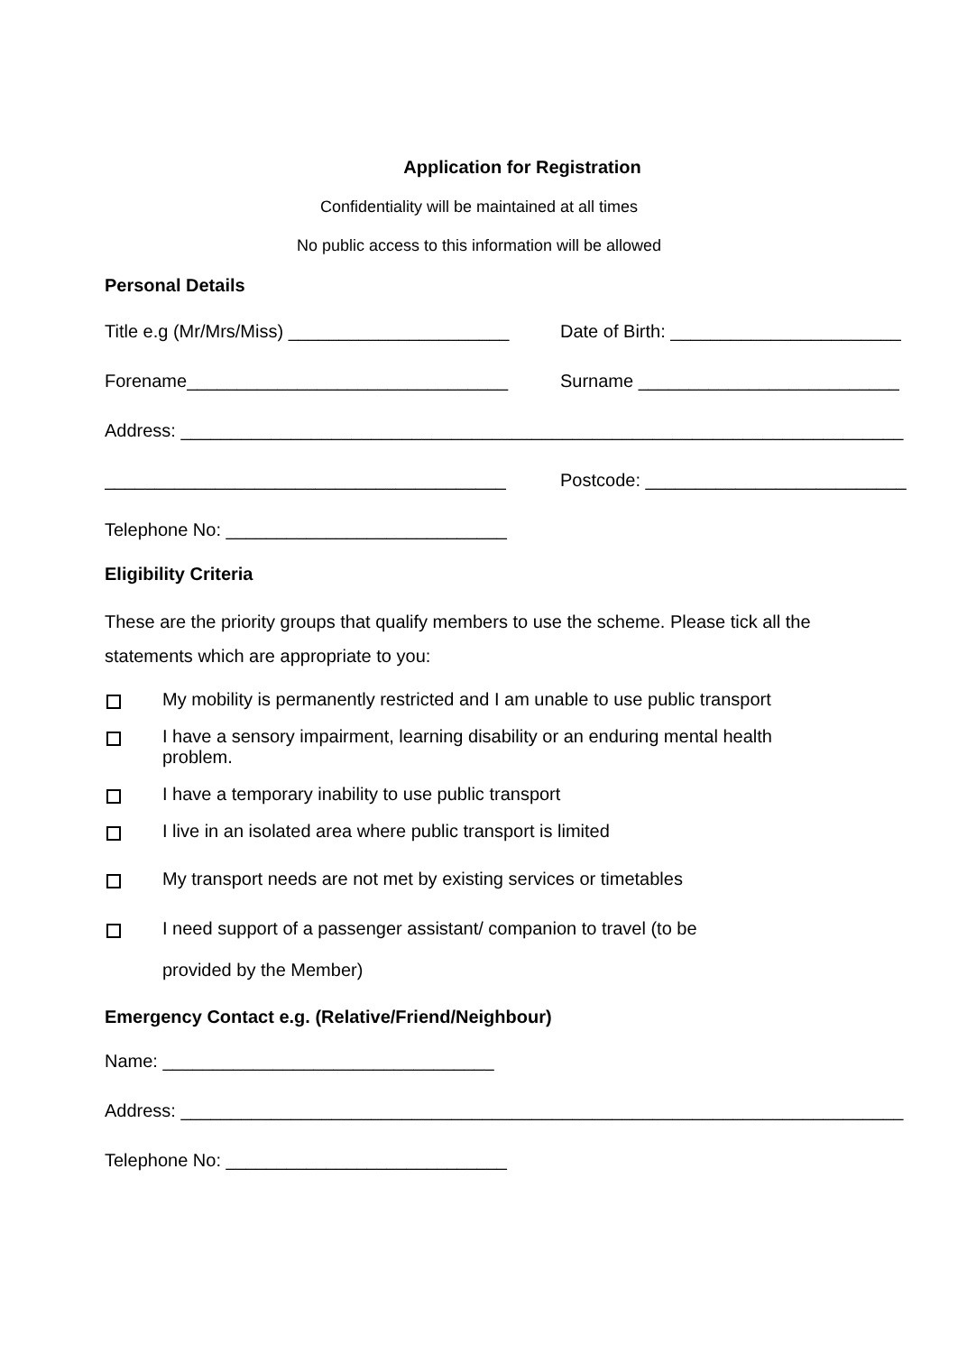Application for Registration
Confidentiality will be maintained at all times
No public access to this information will be allowed
Personal Details
Title e.g (Mr/Mrs/Miss) ______________________ Date of Birth: _______________________
Forename________________________________ Surname __________________________
Address: ________________________________________________________________________
________________________________________ Postcode: __________________________
Telephone No: ____________________________
Eligibility Criteria
These are the priority groups that qualify members to use the scheme. Please tick all the statements which are appropriate to you:
My mobility is permanently restricted and I am unable to use public transport
I have a sensory impairment, learning disability or an enduring mental health
problem.
I have a temporary inability to use public transport
I live in an isolated area where public transport is limited
My transport needs are not met by existing services or timetables
I need support of a passenger assistant/ companion to travel (to be
provided by the Member)
Emergency Contact e.g. (Relative/Friend/Neighbour)
Name: _________________________________
Address: ________________________________________________________________________
Telephone No: ____________________________